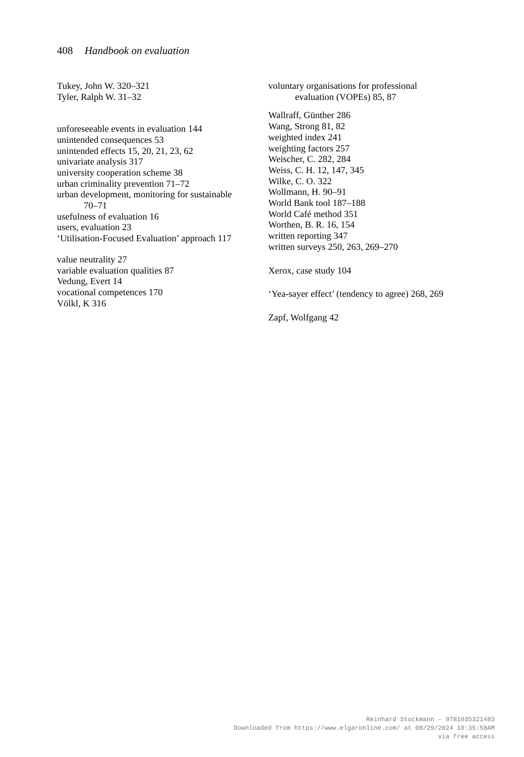408 Handbook on evaluation
Tukey, John W. 320–321
Tyler, Ralph W. 31–32
unforeseeable events in evaluation 144
unintended consequences 53
unintended effects 15, 20, 21, 23, 62
univariate analysis 317
university cooperation scheme 38
urban criminality prevention 71–72
urban development, monitoring for sustainable
70–71
usefulness of evaluation 16
users, evaluation 23
‘Utilisation-Focused Evaluation’ approach 117
value neutrality 27
variable evaluation qualities 87
Vedung, Evert 14
vocational competences 170
Völkl, K 316
voluntary organisations for professional
evaluation (VOPEs) 85, 87
Wallraff, Günther 286
Wang, Strong 81, 82
weighted index 241
weighting factors 257
Weischer, C. 282, 284
Weiss, C. H. 12, 147, 345
Wilke, C. O. 322
Wollmann, H. 90–91
World Bank tool 187–188
World Café method 351
Worthen, B. R. 16, 154
written reporting 347
written surveys 250, 263, 269–270
Xerox, case study 104
‘Yea-sayer effect’ (tendency to agree) 268, 269
Zapf, Wolfgang 42
Reinhard Stockmann - 9781035321483
Downloaded from https://www.elgaronline.com/ at 08/29/2024 10:35:58AM
via free access